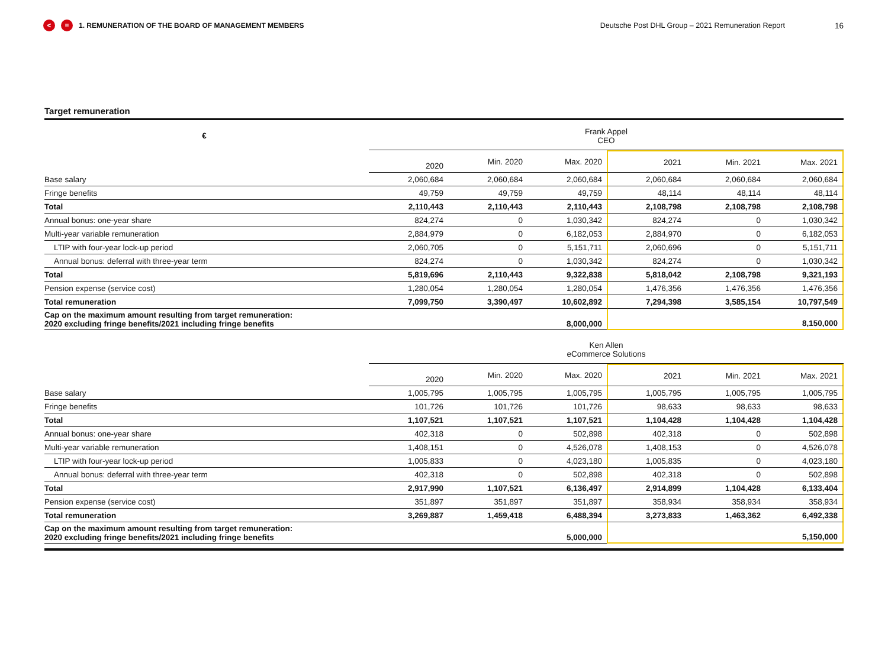< ≡ 1. REMUNERATION OF THE BOARD OF MANAGEMENT MEMBERS Deutsche Post DHL Group – 2021 Remuneration Report 16
Target remuneration
| € | Frank Appel CEO | | | | | |
| | 2020 | Min. 2020 | Max. 2020 | 2021 | Min. 2021 | Max. 2021 |
| Base salary | 2,060,684 | 2,060,684 | 2,060,684 | 2,060,684 | 2,060,684 | 2,060,684 |
| Fringe benefits | 49,759 | 49,759 | 49,759 | 48,114 | 48,114 | 48,114 |
| Total | 2,110,443 | 2,110,443 | 2,110,443 | 2,108,798 | 2,108,798 | 2,108,798 |
| Annual bonus: one-year share | 824,274 | 0 | 1,030,342 | 824,274 | 0 | 1,030,342 |
| Multi-year variable remuneration | 2,884,979 | 0 | 6,182,053 | 2,884,970 | 0 | 6,182,053 |
| LTIP with four-year lock-up period | 2,060,705 | 0 | 5,151,711 | 2,060,696 | 0 | 5,151,711 |
| Annual bonus: deferral with three-year term | 824,274 | 0 | 1,030,342 | 824,274 | 0 | 1,030,342 |
| Total | 5,819,696 | 2,110,443 | 9,322,838 | 5,818,042 | 2,108,798 | 9,321,193 |
| Pension expense (service cost) | 1,280,054 | 1,280,054 | 1,280,054 | 1,476,356 | 1,476,356 | 1,476,356 |
| Total remuneration | 7,099,750 | 3,390,497 | 10,602,892 | 7,294,398 | 3,585,154 | 10,797,549 |
| Cap on the maximum amount resulting from target remuneration: 2020 excluding fringe benefits/2021 including fringe benefits | | | 8,000,000 | | | 8,150,000 |
| | Ken Allen eCommerce Solutions | | | | | |
| | 2020 | Min. 2020 | Max. 2020 | 2021 | Min. 2021 | Max. 2021 |
| Base salary | 1,005,795 | 1,005,795 | 1,005,795 | 1,005,795 | 1,005,795 | 1,005,795 |
| Fringe benefits | 101,726 | 101,726 | 101,726 | 98,633 | 98,633 | 98,633 |
| Total | 1,107,521 | 1,107,521 | 1,107,521 | 1,104,428 | 1,104,428 | 1,104,428 |
| Annual bonus: one-year share | 402,318 | 0 | 502,898 | 402,318 | 0 | 502,898 |
| Multi-year variable remuneration | 1,408,151 | 0 | 4,526,078 | 1,408,153 | 0 | 4,526,078 |
| LTIP with four-year lock-up period | 1,005,833 | 0 | 4,023,180 | 1,005,835 | 0 | 4,023,180 |
| Annual bonus: deferral with three-year term | 402,318 | 0 | 502,898 | 402,318 | 0 | 502,898 |
| Total | 2,917,990 | 1,107,521 | 6,136,497 | 2,914,899 | 1,104,428 | 6,133,404 |
| Pension expense (service cost) | 351,897 | 351,897 | 351,897 | 358,934 | 358,934 | 358,934 |
| Total remuneration | 3,269,887 | 1,459,418 | 6,488,394 | 3,273,833 | 1,463,362 | 6,492,338 |
| Cap on the maximum amount resulting from target remuneration: 2020 excluding fringe benefits/2021 including fringe benefits | | | 5,000,000 | | | 5,150,000 |